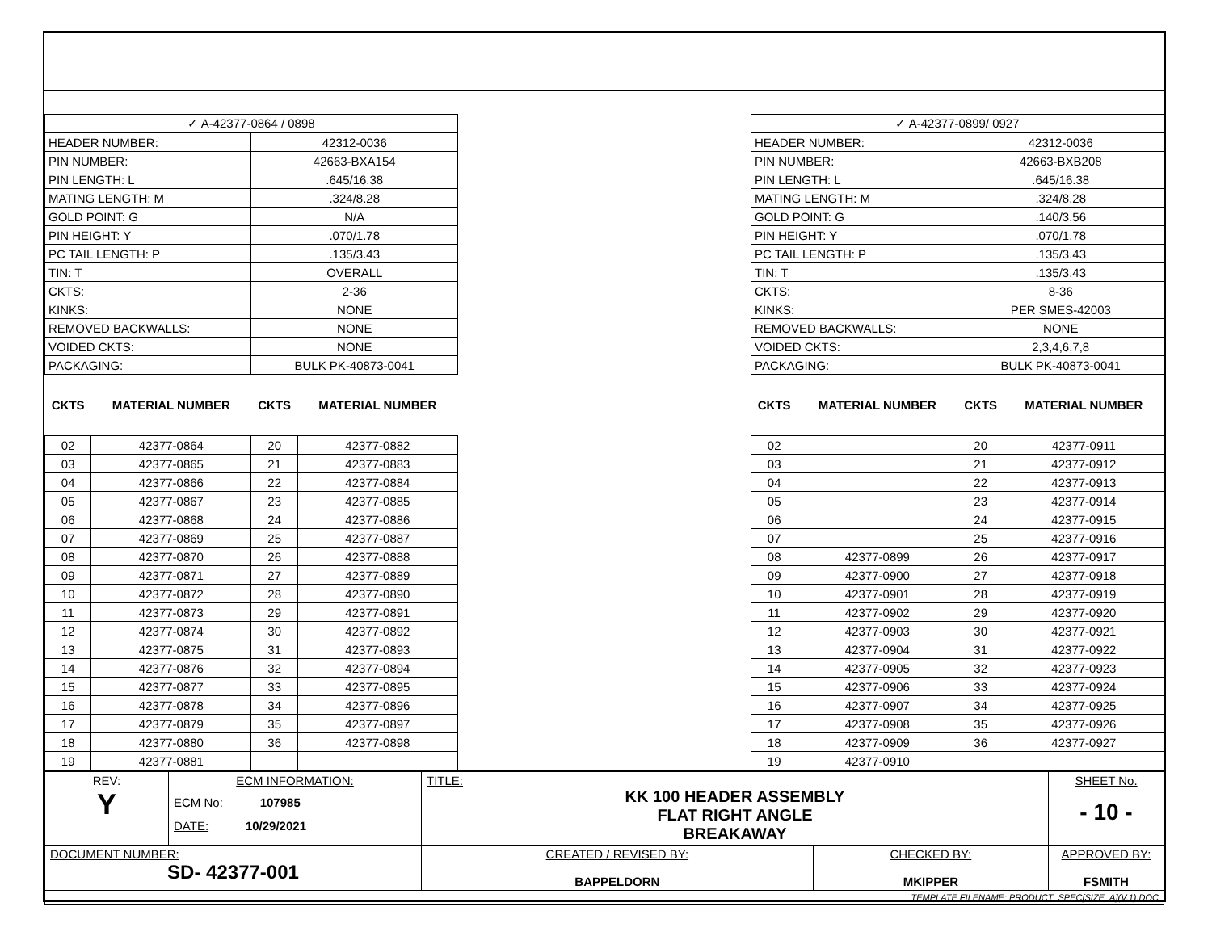| ✓ A-42377-0864 / 0898 | | | |
| HEADER NUMBER: | | 42312-0036 | |
| PIN NUMBER: | | 42663-BXA154 | |
| PIN LENGTH: L | | .645/16.38 | |
| MATING LENGTH: M | | .324/8.28 | |
| GOLD POINT: G | | N/A | |
| PIN HEIGHT: Y | | .070/1.78 | |
| PC TAIL LENGTH: P | | .135/3.43 | |
| TIN: T | | OVERALL | |
| CKTS: | | 2-36 | |
| KINKS: | | NONE | |
| REMOVED BACKWALLS: | | NONE | |
| VOIDED CKTS: | | NONE | |
| PACKAGING: | | BULK PK-40873-0041 | |
| CKTS | MATERIAL NUMBER | CKTS | MATERIAL NUMBER |
| 02 | 42377-0864 | 20 | 42377-0882 |
| 03 | 42377-0865 | 21 | 42377-0883 |
| 04 | 42377-0866 | 22 | 42377-0884 |
| 05 | 42377-0867 | 23 | 42377-0885 |
| 06 | 42377-0868 | 24 | 42377-0886 |
| 07 | 42377-0869 | 25 | 42377-0887 |
| 08 | 42377-0870 | 26 | 42377-0888 |
| 09 | 42377-0871 | 27 | 42377-0889 |
| 10 | 42377-0872 | 28 | 42377-0890 |
| 11 | 42377-0873 | 29 | 42377-0891 |
| 12 | 42377-0874 | 30 | 42377-0892 |
| 13 | 42377-0875 | 31 | 42377-0893 |
| 14 | 42377-0876 | 32 | 42377-0894 |
| 15 | 42377-0877 | 33 | 42377-0895 |
| 16 | 42377-0878 | 34 | 42377-0896 |
| 17 | 42377-0879 | 35 | 42377-0897 |
| 18 | 42377-0880 | 36 | 42377-0898 |
| 19 | 42377-0881 | | |
| ✓ A-42377-0899/ 0927 | | | |
| HEADER NUMBER: | | 42312-0036 | |
| PIN NUMBER: | | 42663-BXB208 | |
| PIN LENGTH: L | | .645/16.38 | |
| MATING LENGTH: M | | .324/8.28 | |
| GOLD POINT: G | | .140/3.56 | |
| PIN HEIGHT: Y | | .070/1.78 | |
| PC TAIL LENGTH: P | | .135/3.43 | |
| TIN: T | | .135/3.43 | |
| CKTS: | | 8-36 | |
| KINKS: | | PER SMES-42003 | |
| REMOVED BACKWALLS: | | NONE | |
| VOIDED CKTS: | | 2,3,4,6,7,8 | |
| PACKAGING: | | BULK PK-40873-0041 | |
| CKTS | MATERIAL NUMBER | CKTS | MATERIAL NUMBER |
| 02 | | 20 | 42377-0911 |
| 03 | | 21 | 42377-0912 |
| 04 | | 22 | 42377-0913 |
| 05 | | 23 | 42377-0914 |
| 06 | | 24 | 42377-0915 |
| 07 | | 25 | 42377-0916 |
| 08 | 42377-0899 | 26 | 42377-0917 |
| 09 | 42377-0900 | 27 | 42377-0918 |
| 10 | 42377-0901 | 28 | 42377-0919 |
| 11 | 42377-0902 | 29 | 42377-0920 |
| 12 | 42377-0903 | 30 | 42377-0921 |
| 13 | 42377-0904 | 31 | 42377-0922 |
| 14 | 42377-0905 | 32 | 42377-0923 |
| 15 | 42377-0906 | 33 | 42377-0924 |
| 16 | 42377-0907 | 34 | 42377-0925 |
| 17 | 42377-0908 | 35 | 42377-0926 |
| 18 | 42377-0909 | 36 | 42377-0927 |
| 19 | 42377-0910 | | |
| REV: Y | ECM INFORMATION: ECM No: 107985 DATE: 10/29/2021 | TITLE: KK 100 HEADER ASSEMBLY FLAT RIGHT ANGLE BREAKAWAY | | SHEET No. - 10 - |
| DOCUMENT NUMBER: SD- 42377-001 | | CREATED / REVISED BY: BAPPELDORN | CHECKED BY: MKIPPER | APPROVED BY: FSMITH |
| TEMPLATE FILENAME: PRODUCT_SPEC[SIZE_A](V.1).DOC | | | | |